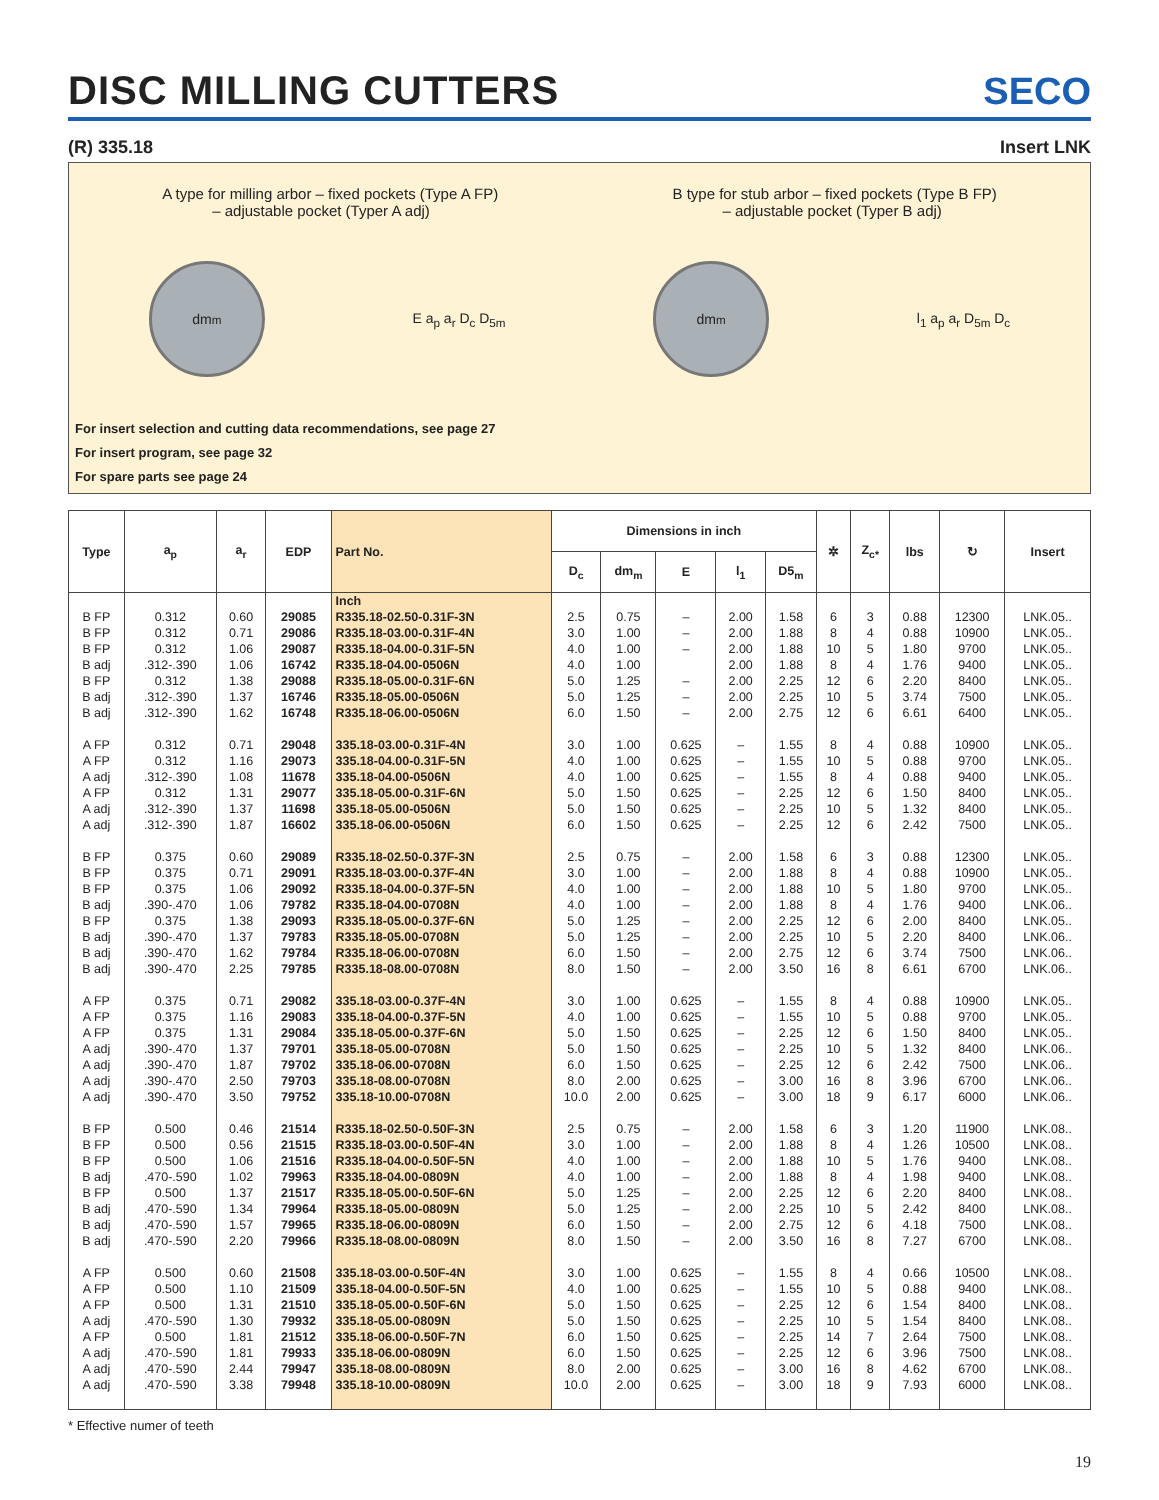DISC MILLING CUTTERS
SECO
(R) 335.18 Insert LNK
A type for milling arbor – fixed pockets (Type A FP)
– adjustable pocket (Typer A adj)
B type for stub arbor – fixed pockets (Type B FP)
– adjustable pocket (Typer B adj)
dm<sub>m</sub>
E a<sub>p</sub> a<sub>r</sub> D<sub>c</sub> D<sub>5m</sub>
dm<sub>m</sub>
l<sub>1</sub> a<sub>p</sub> a<sub>r</sub> D<sub>5m</sub> D<sub>c</sub>
For insert selection and cutting data recommendations, see page 27
For insert program, see page 32
For spare parts see page 24
| Type | a<sub>p</sub> | a<sub>r</sub> | EDP | Part No. | Dimensions in inch | | | | | ✲ | Z<sub>c*</sub> | lbs | ↻ | Insert |
| --- | --- | --- | --- | --- | --- | --- | --- | --- | --- | --- | --- | --- | --- | --- |
| | | | | | D<sub>c</sub> | dm<sub>m</sub> | E | l<sub>1</sub> | D5<sub>m</sub> | | | | | |
| | | | | Inch | | | | | | | | | | |
| B FP | 0.312 | 0.60 | 29085 | R335.18-02.50-0.31F-3N | 2.5 | 0.75 | – | 2.00 | 1.58 | 6 | 3 | 0.88 | 12300 | LNK.05.. |
| B FP | 0.312 | 0.71 | 29086 | R335.18-03.00-0.31F-4N | 3.0 | 1.00 | – | 2.00 | 1.88 | 8 | 4 | 0.88 | 10900 | LNK.05.. |
| B FP | 0.312 | 1.06 | 29087 | R335.18-04.00-0.31F-5N | 4.0 | 1.00 | – | 2.00 | 1.88 | 10 | 5 | 1.80 | 9700 | LNK.05.. |
| B adj | .312-.390 | 1.06 | 16742 | R335.18-04.00-0506N | 4.0 | 1.00 | | 2.00 | 1.88 | 8 | 4 | 1.76 | 9400 | LNK.05.. |
| B FP | 0.312 | 1.38 | 29088 | R335.18-05.00-0.31F-6N | 5.0 | 1.25 | – | 2.00 | 2.25 | 12 | 6 | 2.20 | 8400 | LNK.05.. |
| B adj | .312-.390 | 1.37 | 16746 | R335.18-05.00-0506N | 5.0 | 1.25 | – | 2.00 | 2.25 | 10 | 5 | 3.74 | 7500 | LNK.05.. |
| B adj | .312-.390 | 1.62 | 16748 | R335.18-06.00-0506N | 6.0 | 1.50 | – | 2.00 | 2.75 | 12 | 6 | 6.61 | 6400 | LNK.05.. |
| A FP | 0.312 | 0.71 | 29048 | 335.18-03.00-0.31F-4N | 3.0 | 1.00 | 0.625 | – | 1.55 | 8 | 4 | 0.88 | 10900 | LNK.05.. |
| A FP | 0.312 | 1.16 | 29073 | 335.18-04.00-0.31F-5N | 4.0 | 1.00 | 0.625 | – | 1.55 | 10 | 5 | 0.88 | 9700 | LNK.05.. |
| A adj | .312-.390 | 1.08 | 11678 | 335.18-04.00-0506N | 4.0 | 1.00 | 0.625 | – | 1.55 | 8 | 4 | 0.88 | 9400 | LNK.05.. |
| A FP | 0.312 | 1.31 | 29077 | 335.18-05.00-0.31F-6N | 5.0 | 1.50 | 0.625 | – | 2.25 | 12 | 6 | 1.50 | 8400 | LNK.05.. |
| A adj | .312-.390 | 1.37 | 11698 | 335.18-05.00-0506N | 5.0 | 1.50 | 0.625 | – | 2.25 | 10 | 5 | 1.32 | 8400 | LNK.05.. |
| A adj | .312-.390 | 1.87 | 16602 | 335.18-06.00-0506N | 6.0 | 1.50 | 0.625 | – | 2.25 | 12 | 6 | 2.42 | 7500 | LNK.05.. |
| B FP | 0.375 | 0.60 | 29089 | R335.18-02.50-0.37F-3N | 2.5 | 0.75 | – | 2.00 | 1.58 | 6 | 3 | 0.88 | 12300 | LNK.05.. |
| B FP | 0.375 | 0.71 | 29091 | R335.18-03.00-0.37F-4N | 3.0 | 1.00 | – | 2.00 | 1.88 | 8 | 4 | 0.88 | 10900 | LNK.05.. |
| B FP | 0.375 | 1.06 | 29092 | R335.18-04.00-0.37F-5N | 4.0 | 1.00 | – | 2.00 | 1.88 | 10 | 5 | 1.80 | 9700 | LNK.05.. |
| B adj | .390-.470 | 1.06 | 79782 | R335.18-04.00-0708N | 4.0 | 1.00 | – | 2.00 | 1.88 | 8 | 4 | 1.76 | 9400 | LNK.06.. |
| B FP | 0.375 | 1.38 | 29093 | R335.18-05.00-0.37F-6N | 5.0 | 1.25 | – | 2.00 | 2.25 | 12 | 6 | 2.00 | 8400 | LNK.05.. |
| B adj | .390-.470 | 1.37 | 79783 | R335.18-05.00-0708N | 5.0 | 1.25 | – | 2.00 | 2.25 | 10 | 5 | 2.20 | 8400 | LNK.06.. |
| B adj | .390-.470 | 1.62 | 79784 | R335.18-06.00-0708N | 6.0 | 1.50 | – | 2.00 | 2.75 | 12 | 6 | 3.74 | 7500 | LNK.06.. |
| B adj | .390-.470 | 2.25 | 79785 | R335.18-08.00-0708N | 8.0 | 1.50 | – | 2.00 | 3.50 | 16 | 8 | 6.61 | 6700 | LNK.06.. |
| A FP | 0.375 | 0.71 | 29082 | 335.18-03.00-0.37F-4N | 3.0 | 1.00 | 0.625 | – | 1.55 | 8 | 4 | 0.88 | 10900 | LNK.05.. |
| A FP | 0.375 | 1.16 | 29083 | 335.18-04.00-0.37F-5N | 4.0 | 1.00 | 0.625 | – | 1.55 | 10 | 5 | 0.88 | 9700 | LNK.05.. |
| A FP | 0.375 | 1.31 | 29084 | 335.18-05.00-0.37F-6N | 5.0 | 1.50 | 0.625 | – | 2.25 | 12 | 6 | 1.50 | 8400 | LNK.05.. |
| A adj | .390-.470 | 1.37 | 79701 | 335.18-05.00-0708N | 5.0 | 1.50 | 0.625 | – | 2.25 | 10 | 5 | 1.32 | 8400 | LNK.06.. |
| A adj | .390-.470 | 1.87 | 79702 | 335.18-06.00-0708N | 6.0 | 1.50 | 0.625 | – | 2.25 | 12 | 6 | 2.42 | 7500 | LNK.06.. |
| A adj | .390-.470 | 2.50 | 79703 | 335.18-08.00-0708N | 8.0 | 2.00 | 0.625 | – | 3.00 | 16 | 8 | 3.96 | 6700 | LNK.06.. |
| A adj | .390-.470 | 3.50 | 79752 | 335.18-10.00-0708N | 10.0 | 2.00 | 0.625 | – | 3.00 | 18 | 9 | 6.17 | 6000 | LNK.06.. |
| B FP | 0.500 | 0.46 | 21514 | R335.18-02.50-0.50F-3N | 2.5 | 0.75 | – | 2.00 | 1.58 | 6 | 3 | 1.20 | 11900 | LNK.08.. |
| B FP | 0.500 | 0.56 | 21515 | R335.18-03.00-0.50F-4N | 3.0 | 1.00 | – | 2.00 | 1.88 | 8 | 4 | 1.26 | 10500 | LNK.08.. |
| B FP | 0.500 | 1.06 | 21516 | R335.18-04.00-0.50F-5N | 4.0 | 1.00 | – | 2.00 | 1.88 | 10 | 5 | 1.76 | 9400 | LNK.08.. |
| B adj | .470-.590 | 1.02 | 79963 | R335.18-04.00-0809N | 4.0 | 1.00 | – | 2.00 | 1.88 | 8 | 4 | 1.98 | 9400 | LNK.08.. |
| B FP | 0.500 | 1.37 | 21517 | R335.18-05.00-0.50F-6N | 5.0 | 1.25 | – | 2.00 | 2.25 | 12 | 6 | 2.20 | 8400 | LNK.08.. |
| B adj | .470-.590 | 1.34 | 79964 | R335.18-05.00-0809N | 5.0 | 1.25 | – | 2.00 | 2.25 | 10 | 5 | 2.42 | 8400 | LNK.08.. |
| B adj | .470-.590 | 1.57 | 79965 | R335.18-06.00-0809N | 6.0 | 1.50 | – | 2.00 | 2.75 | 12 | 6 | 4.18 | 7500 | LNK.08.. |
| B adj | .470-.590 | 2.20 | 79966 | R335.18-08.00-0809N | 8.0 | 1.50 | – | 2.00 | 3.50 | 16 | 8 | 7.27 | 6700 | LNK.08.. |
| A FP | 0.500 | 0.60 | 21508 | 335.18-03.00-0.50F-4N | 3.0 | 1.00 | 0.625 | – | 1.55 | 8 | 4 | 0.66 | 10500 | LNK.08.. |
| A FP | 0.500 | 1.10 | 21509 | 335.18-04.00-0.50F-5N | 4.0 | 1.00 | 0.625 | – | 1.55 | 10 | 5 | 0.88 | 9400 | LNK.08.. |
| A FP | 0.500 | 1.31 | 21510 | 335.18-05.00-0.50F-6N | 5.0 | 1.50 | 0.625 | – | 2.25 | 12 | 6 | 1.54 | 8400 | LNK.08.. |
| A adj | .470-.590 | 1.30 | 79932 | 335.18-05.00-0809N | 5.0 | 1.50 | 0.625 | – | 2.25 | 10 | 5 | 1.54 | 8400 | LNK.08.. |
| A FP | 0.500 | 1.81 | 21512 | 335.18-06.00-0.50F-7N | 6.0 | 1.50 | 0.625 | – | 2.25 | 14 | 7 | 2.64 | 7500 | LNK.08.. |
| A adj | .470-.590 | 1.81 | 79933 | 335.18-06.00-0809N | 6.0 | 1.50 | 0.625 | – | 2.25 | 12 | 6 | 3.96 | 7500 | LNK.08.. |
| A adj | .470-.590 | 2.44 | 79947 | 335.18-08.00-0809N | 8.0 | 2.00 | 0.625 | – | 3.00 | 16 | 8 | 4.62 | 6700 | LNK.08.. |
| A adj | .470-.590 | 3.38 | 79948 | 335.18-10.00-0809N | 10.0 | 2.00 | 0.625 | – | 3.00 | 18 | 9 | 7.93 | 6000 | LNK.08.. |
* Effective numer of teeth
19